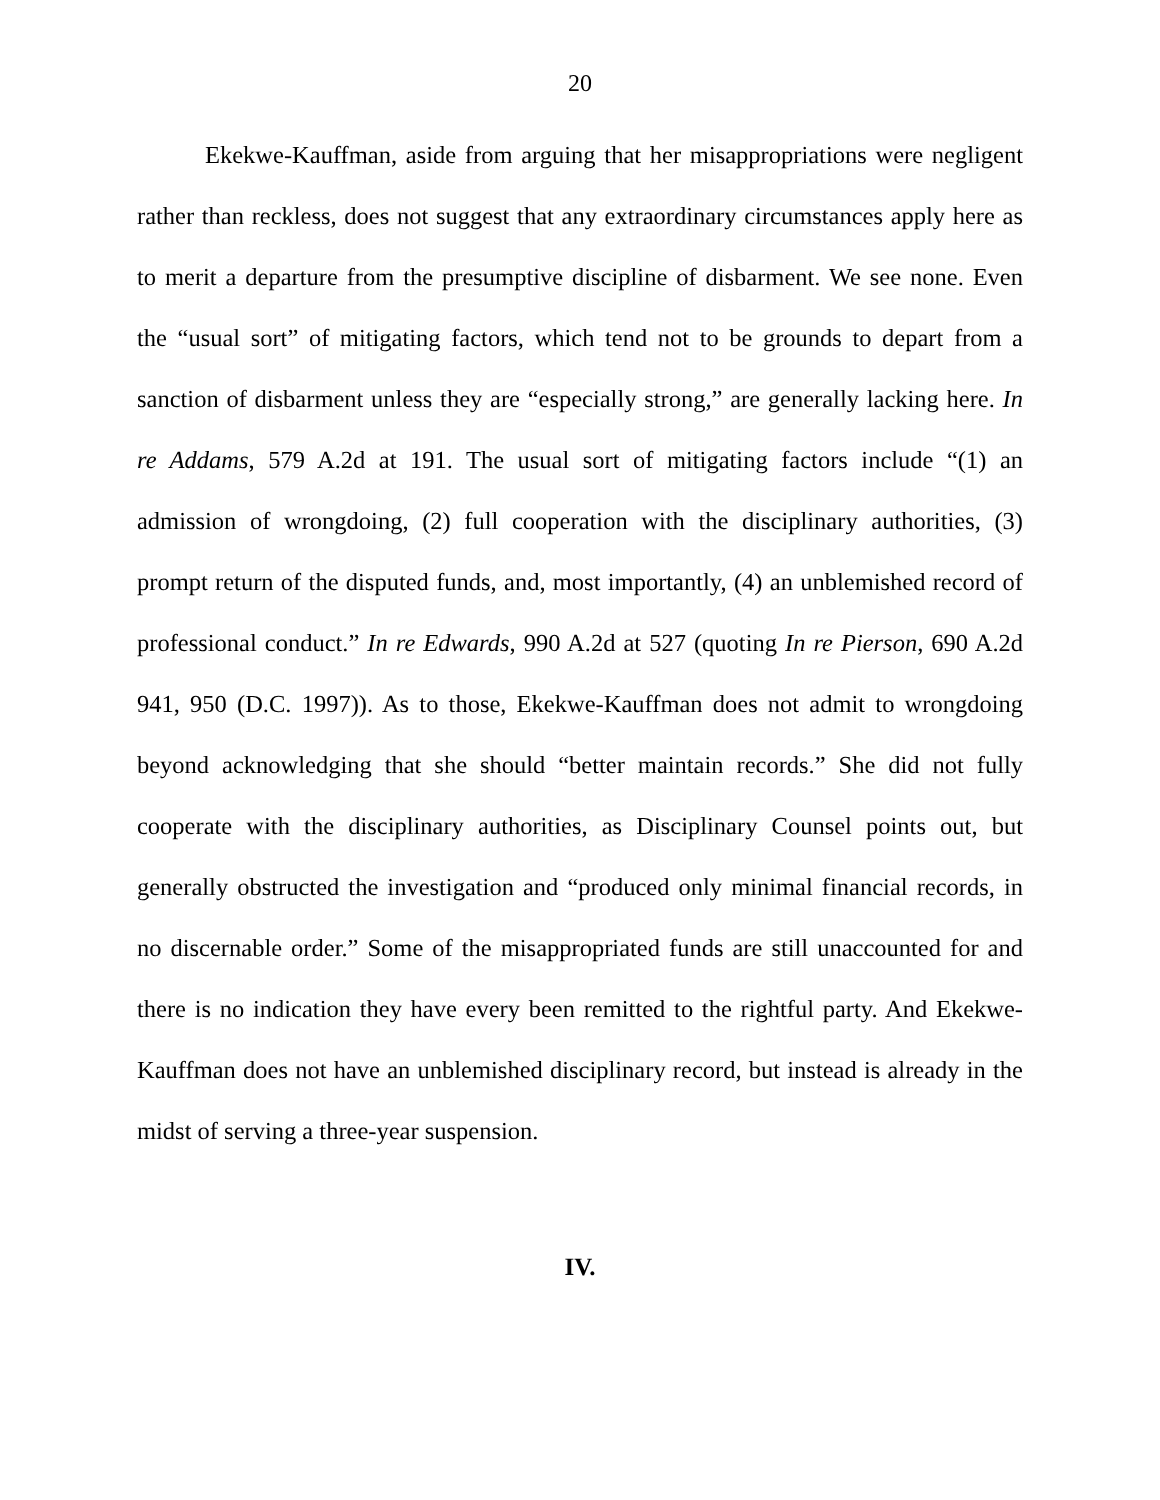20
Ekekwe-Kauffman, aside from arguing that her misappropriations were negligent rather than reckless, does not suggest that any extraordinary circumstances apply here as to merit a departure from the presumptive discipline of disbarment. We see none. Even the “usual sort” of mitigating factors, which tend not to be grounds to depart from a sanction of disbarment unless they are “especially strong,” are generally lacking here. In re Addams, 579 A.2d at 191. The usual sort of mitigating factors include “(1) an admission of wrongdoing, (2) full cooperation with the disciplinary authorities, (3) prompt return of the disputed funds, and, most importantly, (4) an unblemished record of professional conduct.” In re Edwards, 990 A.2d at 527 (quoting In re Pierson, 690 A.2d 941, 950 (D.C. 1997)). As to those, Ekekwe-Kauffman does not admit to wrongdoing beyond acknowledging that she should “better maintain records.” She did not fully cooperate with the disciplinary authorities, as Disciplinary Counsel points out, but generally obstructed the investigation and “produced only minimal financial records, in no discernable order.” Some of the misappropriated funds are still unaccounted for and there is no indication they have every been remitted to the rightful party. And Ekekwe-Kauffman does not have an unblemished disciplinary record, but instead is already in the midst of serving a three-year suspension.
IV.